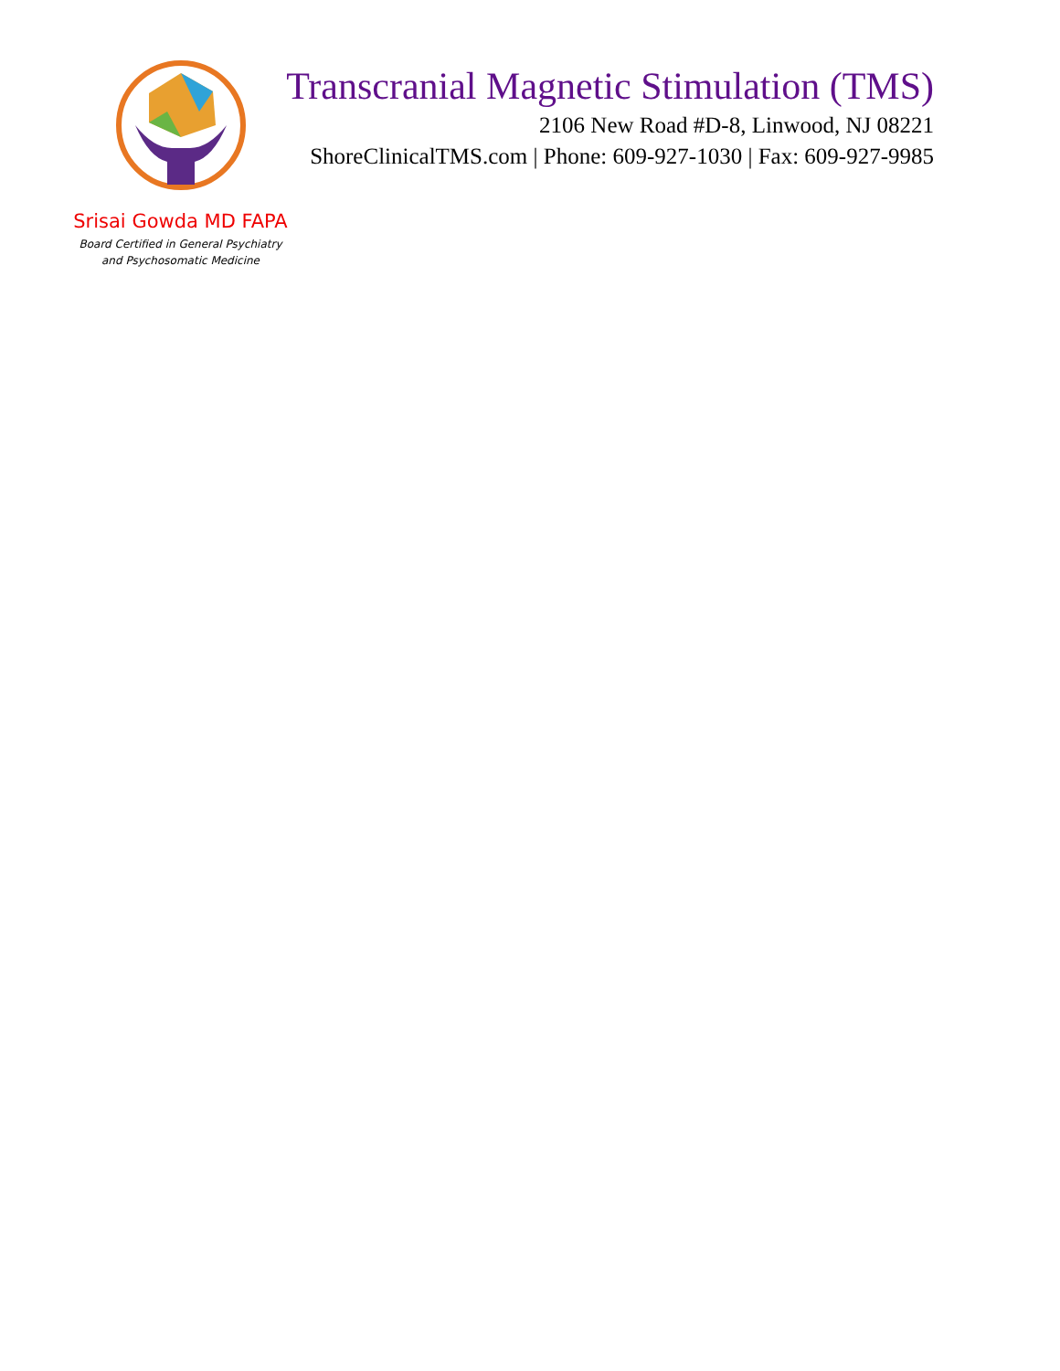Srisai Gowda MD FAPA
Board Certified in General Psychiatry
and Psychosomatic Medicine
Transcranial Magnetic Stimulation (TMS)
2106 New Road #D-8, Linwood, NJ 08221
ShoreClinicalTMS.com | Phone: 609-927-1030 | Fax: 609-927-9985